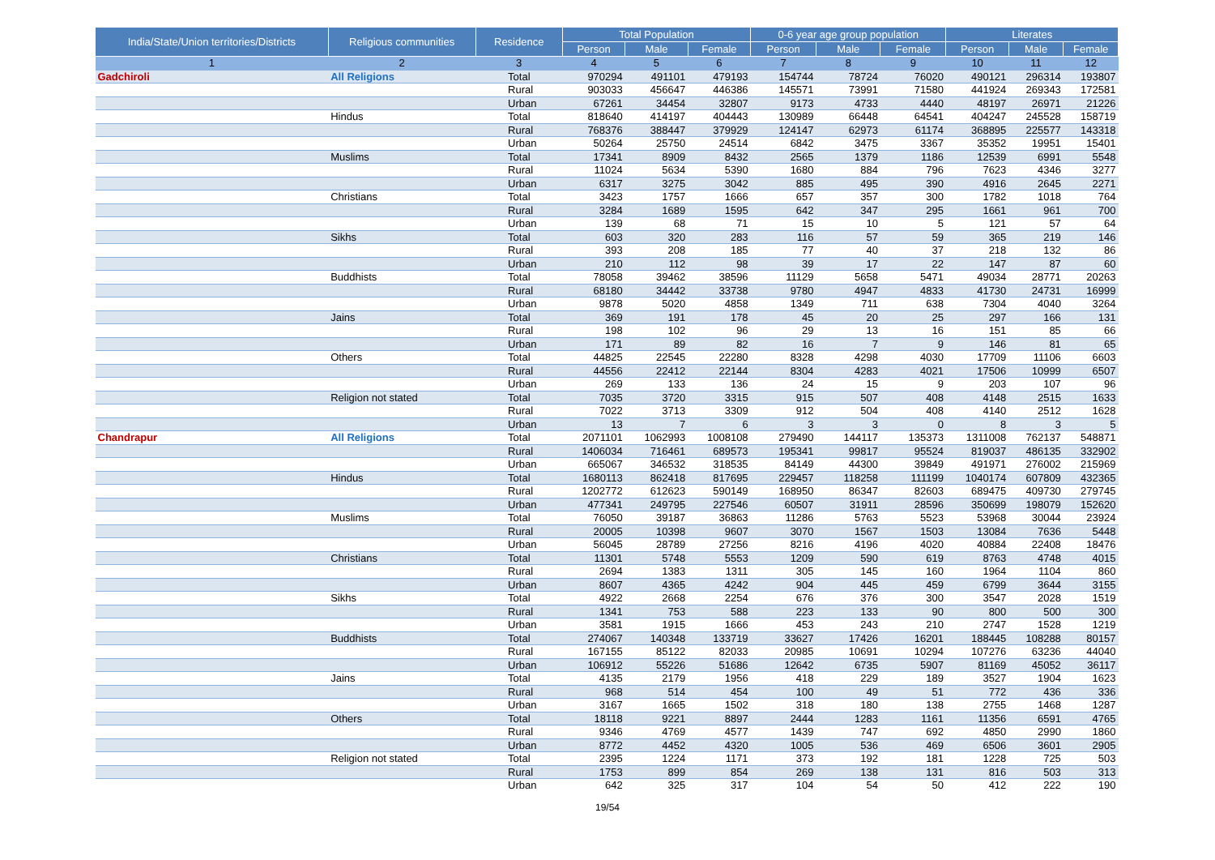| India/State/Union territories/Districts | Religious communities | Residence | Total Population | | | 0-6 year age group population | | | Literates | | |
| --- | --- | --- | --- | --- | --- | --- | --- | --- | --- | --- | --- |
| | | | Person | Male | Female | Person | Male | Female | Person | Male | Female |
| 1 | 2 | 3 | 4 | 5 | 6 | 7 | 8 | 9 | 10 | 11 | 12 |
| Gadchiroli | All Religions | Total | 970294 | 491101 | 479193 | 154744 | 78724 | 76020 | 490121 | 296314 | 193807 |
| | | Rural | 903033 | 456647 | 446386 | 145571 | 73991 | 71580 | 441924 | 269343 | 172581 |
| | | Urban | 67261 | 34454 | 32807 | 9173 | 4733 | 4440 | 48197 | 26971 | 21226 |
| | Hindus | Total | 818640 | 414197 | 404443 | 130989 | 66448 | 64541 | 404247 | 245528 | 158719 |
| | | Rural | 768376 | 388447 | 379929 | 124147 | 62973 | 61174 | 368895 | 225577 | 143318 |
| | | Urban | 50264 | 25750 | 24514 | 6842 | 3475 | 3367 | 35352 | 19951 | 15401 |
| | Muslims | Total | 17341 | 8909 | 8432 | 2565 | 1379 | 1186 | 12539 | 6991 | 5548 |
| | | Rural | 11024 | 5634 | 5390 | 1680 | 884 | 796 | 7623 | 4346 | 3277 |
| | | Urban | 6317 | 3275 | 3042 | 885 | 495 | 390 | 4916 | 2645 | 2271 |
| | Christians | Total | 3423 | 1757 | 1666 | 657 | 357 | 300 | 1782 | 1018 | 764 |
| | | Rural | 3284 | 1689 | 1595 | 642 | 347 | 295 | 1661 | 961 | 700 |
| | | Urban | 139 | 68 | 71 | 15 | 10 | 5 | 121 | 57 | 64 |
| | Sikhs | Total | 603 | 320 | 283 | 116 | 57 | 59 | 365 | 219 | 146 |
| | | Rural | 393 | 208 | 185 | 77 | 40 | 37 | 218 | 132 | 86 |
| | | Urban | 210 | 112 | 98 | 39 | 17 | 22 | 147 | 87 | 60 |
| | Buddhists | Total | 78058 | 39462 | 38596 | 11129 | 5658 | 5471 | 49034 | 28771 | 20263 |
| | | Rural | 68180 | 34442 | 33738 | 9780 | 4947 | 4833 | 41730 | 24731 | 16999 |
| | | Urban | 9878 | 5020 | 4858 | 1349 | 711 | 638 | 7304 | 4040 | 3264 |
| | Jains | Total | 369 | 191 | 178 | 45 | 20 | 25 | 297 | 166 | 131 |
| | | Rural | 198 | 102 | 96 | 29 | 13 | 16 | 151 | 85 | 66 |
| | | Urban | 171 | 89 | 82 | 16 | 7 | 9 | 146 | 81 | 65 |
| | Others | Total | 44825 | 22545 | 22280 | 8328 | 4298 | 4030 | 17709 | 11106 | 6603 |
| | | Rural | 44556 | 22412 | 22144 | 8304 | 4283 | 4021 | 17506 | 10999 | 6507 |
| | | Urban | 269 | 133 | 136 | 24 | 15 | 9 | 203 | 107 | 96 |
| | Religion not stated | Total | 7035 | 3720 | 3315 | 915 | 507 | 408 | 4148 | 2515 | 1633 |
| | | Rural | 7022 | 3713 | 3309 | 912 | 504 | 408 | 4140 | 2512 | 1628 |
| | | Urban | 13 | 7 | 6 | 3 | 3 | 0 | 8 | 3 | 5 |
| Chandrapur | All Religions | Total | 2071101 | 1062993 | 1008108 | 279490 | 144117 | 135373 | 1311008 | 762137 | 548871 |
| | | Rural | 1406034 | 716461 | 689573 | 195341 | 99817 | 95524 | 819037 | 486135 | 332902 |
| | | Urban | 665067 | 346532 | 318535 | 84149 | 44300 | 39849 | 491971 | 276002 | 215969 |
| | Hindus | Total | 1680113 | 862418 | 817695 | 229457 | 118258 | 111199 | 1040174 | 607809 | 432365 |
| | | Rural | 1202772 | 612623 | 590149 | 168950 | 86347 | 82603 | 689475 | 409730 | 279745 |
| | | Urban | 477341 | 249795 | 227546 | 60507 | 31911 | 28596 | 350699 | 198079 | 152620 |
| | Muslims | Total | 76050 | 39187 | 36863 | 11286 | 5763 | 5523 | 53968 | 30044 | 23924 |
| | | Rural | 20005 | 10398 | 9607 | 3070 | 1567 | 1503 | 13084 | 7636 | 5448 |
| | | Urban | 56045 | 28789 | 27256 | 8216 | 4196 | 4020 | 40884 | 22408 | 18476 |
| | Christians | Total | 11301 | 5748 | 5553 | 1209 | 590 | 619 | 8763 | 4748 | 4015 |
| | | Rural | 2694 | 1383 | 1311 | 305 | 145 | 160 | 1964 | 1104 | 860 |
| | | Urban | 8607 | 4365 | 4242 | 904 | 445 | 459 | 6799 | 3644 | 3155 |
| | Sikhs | Total | 4922 | 2668 | 2254 | 676 | 376 | 300 | 3547 | 2028 | 1519 |
| | | Rural | 1341 | 753 | 588 | 223 | 133 | 90 | 800 | 500 | 300 |
| | | Urban | 3581 | 1915 | 1666 | 453 | 243 | 210 | 2747 | 1528 | 1219 |
| | Buddhists | Total | 274067 | 140348 | 133719 | 33627 | 17426 | 16201 | 188445 | 108288 | 80157 |
| | | Rural | 167155 | 85122 | 82033 | 20985 | 10691 | 10294 | 107276 | 63236 | 44040 |
| | | Urban | 106912 | 55226 | 51686 | 12642 | 6735 | 5907 | 81169 | 45052 | 36117 |
| | Jains | Total | 4135 | 2179 | 1956 | 418 | 229 | 189 | 3527 | 1904 | 1623 |
| | | Rural | 968 | 514 | 454 | 100 | 49 | 51 | 772 | 436 | 336 |
| | | Urban | 3167 | 1665 | 1502 | 318 | 180 | 138 | 2755 | 1468 | 1287 |
| | Others | Total | 18118 | 9221 | 8897 | 2444 | 1283 | 1161 | 11356 | 6591 | 4765 |
| | | Rural | 9346 | 4769 | 4577 | 1439 | 747 | 692 | 4850 | 2990 | 1860 |
| | | Urban | 8772 | 4452 | 4320 | 1005 | 536 | 469 | 6506 | 3601 | 2905 |
| | Religion not stated | Total | 2395 | 1224 | 1171 | 373 | 192 | 181 | 1228 | 725 | 503 |
| | | Rural | 1753 | 899 | 854 | 269 | 138 | 131 | 816 | 503 | 313 |
| | | Urban | 642 | 325 | 317 | 104 | 54 | 50 | 412 | 222 | 190 |
19/54